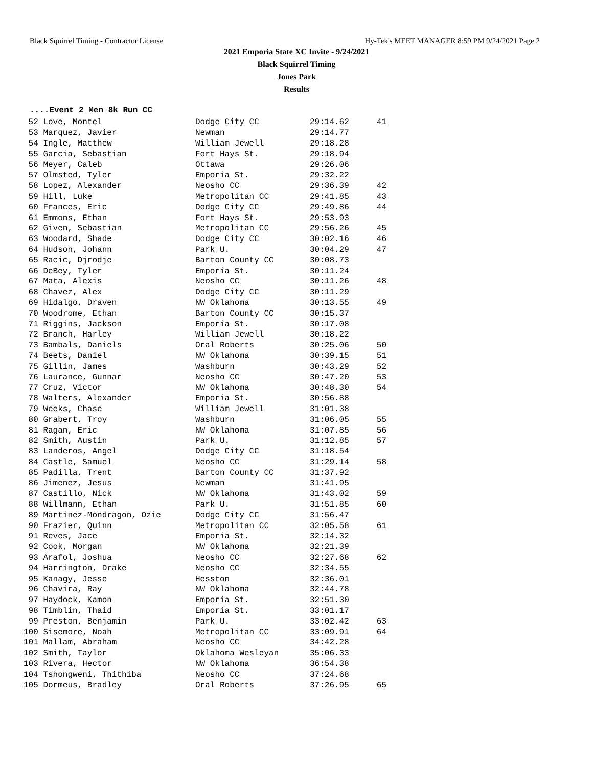Black Squirrel Timing - Contractor License Hy-Tek's MEET MANAGER 8:59 PM 9/24/2021 Page 2
2021 Emporia State XC Invite - 9/24/2021
Black Squirrel Timing
Jones Park
Results
....Event 2 Men 8k Run CC
| 52 Love, Montel | Dodge City CC | 29:14.62 | 41 |
| 53 Marquez, Javier | Newman | 29:14.77 | |
| 54 Ingle, Matthew | William Jewell | 29:18.28 | |
| 55 Garcia, Sebastian | Fort Hays St. | 29:18.94 | |
| 56 Meyer, Caleb | Ottawa | 29:26.06 | |
| 57 Olmsted, Tyler | Emporia St. | 29:32.22 | |
| 58 Lopez, Alexander | Neosho CC | 29:36.39 | 42 |
| 59 Hill, Luke | Metropolitan CC | 29:41.85 | 43 |
| 60 Frances, Eric | Dodge City CC | 29:49.86 | 44 |
| 61 Emmons, Ethan | Fort Hays St. | 29:53.93 | |
| 62 Given, Sebastian | Metropolitan CC | 29:56.26 | 45 |
| 63 Woodard, Shade | Dodge City CC | 30:02.16 | 46 |
| 64 Hudson, Johann | Park U. | 30:04.29 | 47 |
| 65 Racic, Djrodje | Barton County CC | 30:08.73 | |
| 66 DeBey, Tyler | Emporia St. | 30:11.24 | |
| 67 Mata, Alexis | Neosho CC | 30:11.26 | 48 |
| 68 Chavez, Alex | Dodge City CC | 30:11.29 | |
| 69 Hidalgo, Draven | NW Oklahoma | 30:13.55 | 49 |
| 70 Woodrome, Ethan | Barton County CC | 30:15.37 | |
| 71 Riggins, Jackson | Emporia St. | 30:17.08 | |
| 72 Branch, Harley | William Jewell | 30:18.22 | |
| 73 Bambals, Daniels | Oral Roberts | 30:25.06 | 50 |
| 74 Beets, Daniel | NW Oklahoma | 30:39.15 | 51 |
| 75 Gillin, James | Washburn | 30:43.29 | 52 |
| 76 Laurance, Gunnar | Neosho CC | 30:47.20 | 53 |
| 77 Cruz, Victor | NW Oklahoma | 30:48.30 | 54 |
| 78 Walters, Alexander | Emporia St. | 30:56.88 | |
| 79 Weeks, Chase | William Jewell | 31:01.38 | |
| 80 Grabert, Troy | Washburn | 31:06.05 | 55 |
| 81 Ragan, Eric | NW Oklahoma | 31:07.85 | 56 |
| 82 Smith, Austin | Park U. | 31:12.85 | 57 |
| 83 Landeros, Angel | Dodge City CC | 31:18.54 | |
| 84 Castle, Samuel | Neosho CC | 31:29.14 | 58 |
| 85 Padilla, Trent | Barton County CC | 31:37.92 | |
| 86 Jimenez, Jesus | Newman | 31:41.95 | |
| 87 Castillo, Nick | NW Oklahoma | 31:43.02 | 59 |
| 88 Willmann, Ethan | Park U. | 31:51.85 | 60 |
| 89 Martinez-Mondragon, Ozie | Dodge City CC | 31:56.47 | |
| 90 Frazier, Quinn | Metropolitan CC | 32:05.58 | 61 |
| 91 Reves, Jace | Emporia St. | 32:14.32 | |
| 92 Cook, Morgan | NW Oklahoma | 32:21.39 | |
| 93 Arafol, Joshua | Neosho CC | 32:27.68 | 62 |
| 94 Harrington, Drake | Neosho CC | 32:34.55 | |
| 95 Kanagy, Jesse | Hesston | 32:36.01 | |
| 96 Chavira, Ray | NW Oklahoma | 32:44.78 | |
| 97 Haydock, Kamon | Emporia St. | 32:51.30 | |
| 98 Timblin, Thaid | Emporia St. | 33:01.17 | |
| 99 Preston, Benjamin | Park U. | 33:02.42 | 63 |
| 100 Sisemore, Noah | Metropolitan CC | 33:09.91 | 64 |
| 101 Mallam, Abraham | Neosho CC | 34:42.28 | |
| 102 Smith, Taylor | Oklahoma Wesleyan | 35:06.33 | |
| 103 Rivera, Hector | NW Oklahoma | 36:54.38 | |
| 104 Tshongweni, Thithiba | Neosho CC | 37:24.68 | |
| 105 Dormeus, Bradley | Oral Roberts | 37:26.95 | 65 |